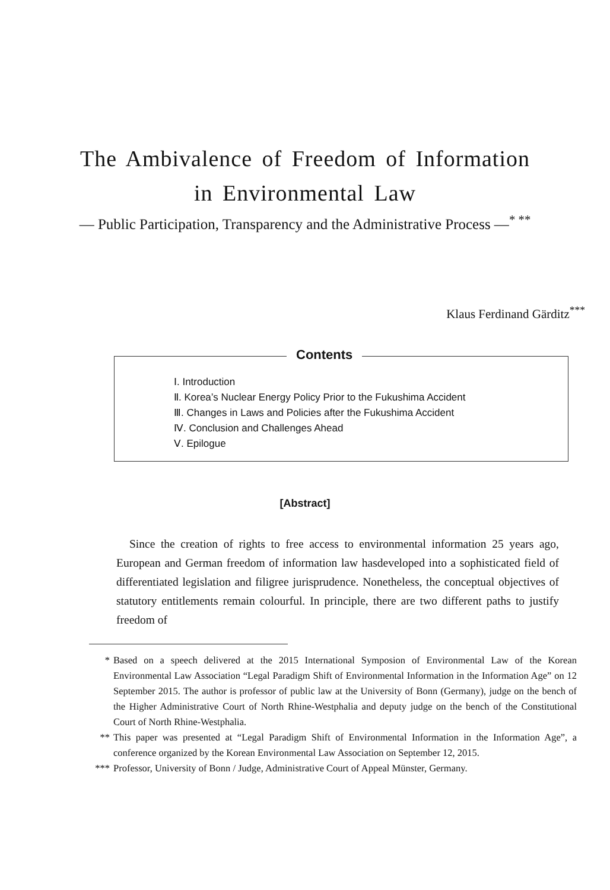The Ambivalence of Freedom of Information
in Environmental Law
— Public Participation, Transparency and the Administrative Process —<sup>* **</sup>
Klaus Ferdinand Gärditz<sup>***</sup>
Contents
Ⅰ. Introduction
Ⅱ. Korea’s Nuclear Energy Policy Prior to the Fukushima Accident
Ⅲ. Changes in Laws and Policies after the Fukushima Accident
Ⅳ. Conclusion and Challenges Ahead
Ⅴ. Epilogue
[Abstract]
Since the creation of rights to free access to environmental information 25 years ago, European and German freedom of information law hasdeveloped into a sophisticated field of differentiated legislation and filigree jurisprudence. Nonetheless, the conceptual objectives of statutory entitlements remain colourful. In principle, there are two different paths to justify freedom of
* Based on a speech delivered at the 2015 International Symposion of Environmental Law of the Korean Environmental Law Association “Legal Paradigm Shift of Environmental Information in the Information Age” on 12 September 2015. The author is professor of public law at the University of Bonn (Germany), judge on the bench of the Higher Administrative Court of North Rhine-Westphalia and deputy judge on the bench of the Constitutional Court of North Rhine-Westphalia.
** This paper was presented at “Legal Paradigm Shift of Environmental Information in the Information Age”, a conference organized by the Korean Environmental Law Association on September 12, 2015.
*** Professor, University of Bonn / Judge, Administrative Court of Appeal Münster, Germany.